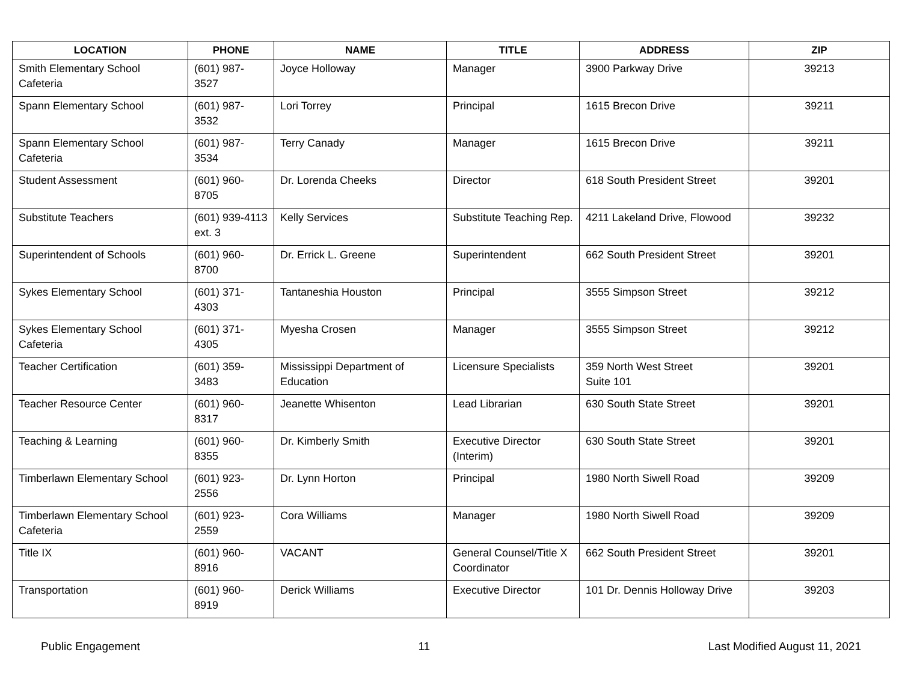| LOCATION | PHONE | NAME | TITLE | ADDRESS | ZIP |
| --- | --- | --- | --- | --- | --- |
| Smith Elementary School Cafeteria | (601) 987-3527 | Joyce Holloway | Manager | 3900 Parkway Drive | 39213 |
| Spann Elementary School | (601) 987-3532 | Lori Torrey | Principal | 1615 Brecon Drive | 39211 |
| Spann Elementary School Cafeteria | (601) 987-3534 | Terry Canady | Manager | 1615 Brecon Drive | 39211 |
| Student Assessment | (601) 960-8705 | Dr. Lorenda Cheeks | Director | 618 South President Street | 39201 |
| Substitute Teachers | (601) 939-4113 ext. 3 | Kelly Services | Substitute Teaching Rep. | 4211 Lakeland Drive, Flowood | 39232 |
| Superintendent of Schools | (601) 960-8700 | Dr. Errick L. Greene | Superintendent | 662 South President Street | 39201 |
| Sykes Elementary School | (601) 371-4303 | Tantaneshia Houston | Principal | 3555 Simpson Street | 39212 |
| Sykes Elementary School Cafeteria | (601) 371-4305 | Myesha Crosen | Manager | 3555 Simpson Street | 39212 |
| Teacher Certification | (601) 359-3483 | Mississippi Department of Education | Licensure Specialists | 359 North West Street Suite 101 | 39201 |
| Teacher Resource Center | (601) 960-8317 | Jeanette Whisenton | Lead Librarian | 630 South State Street | 39201 |
| Teaching & Learning | (601) 960-8355 | Dr. Kimberly Smith | Executive Director (Interim) | 630 South State Street | 39201 |
| Timberlawn Elementary School | (601) 923-2556 | Dr. Lynn Horton | Principal | 1980 North Siwell Road | 39209 |
| Timberlawn Elementary School Cafeteria | (601) 923-2559 | Cora Williams | Manager | 1980 North Siwell Road | 39209 |
| Title IX | (601) 960-8916 | VACANT | General Counsel/Title X Coordinator | 662 South President Street | 39201 |
| Transportation | (601) 960-8919 | Derick Williams | Executive Director | 101 Dr. Dennis Holloway Drive | 39203 |
Public Engagement 11 Last Modified August 11, 2021